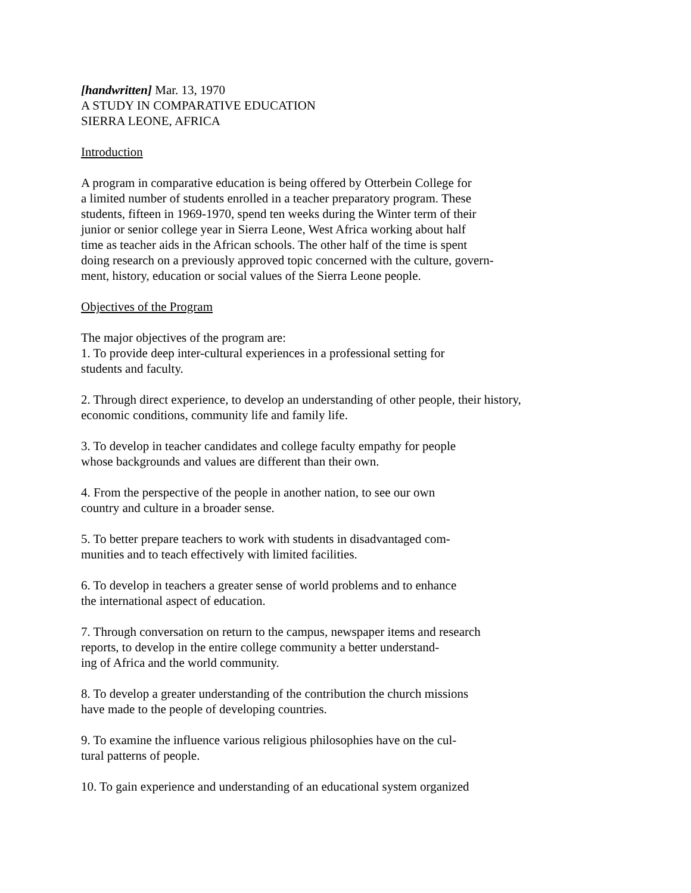[handwritten] Mar. 13, 1970
A STUDY IN COMPARATIVE EDUCATION
SIERRA LEONE, AFRICA
Introduction
A program in comparative education is being offered by Otterbein College for
a limited number of students enrolled in a teacher preparatory program. These
students, fifteen in 1969-1970, spend ten weeks during the Winter term of their
junior or senior college year in Sierra Leone, West Africa working about half
time as teacher aids in the African schools. The other half of the time is spent
doing research on a previously approved topic concerned with the culture, govern-
ment, history, education or social values of the Sierra Leone people.
Objectives of the Program
The major objectives of the program are:
1. To provide deep inter-cultural experiences in a professional setting for
students and faculty.
2. Through direct experience, to develop an understanding of other people, their history,
economic conditions, community life and family life.
3. To develop in teacher candidates and college faculty empathy for people
whose backgrounds and values are different than their own.
4. From the perspective of the people in another nation, to see our own
country and culture in a broader sense.
5. To better prepare teachers to work with students in disadvantaged com-
munities and to teach effectively with limited facilities.
6. To develop in teachers a greater sense of world problems and to enhance
the international aspect of education.
7. Through conversation on return to the campus, newspaper items and research
reports, to develop in the entire college community a better understand-
ing of Africa and the world community.
8. To develop a greater understanding of the contribution the church missions
have made to the people of developing countries.
9. To examine the influence various religious philosophies have on the cul-
tural patterns of people.
10. To gain experience and understanding of an educational system organized